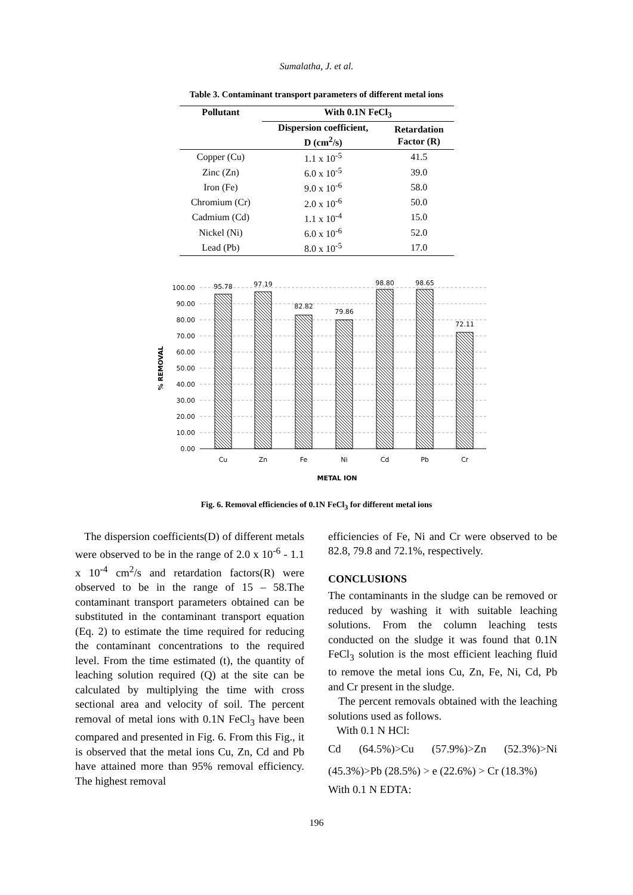Sumalatha, J. et al.
Table 3. Contaminant transport parameters of different metal ions
| Pollutant | With 0.1N FeCl<sub>3</sub> | |
| --- | --- | --- |
| | Dispersion coefficient, D (cm<sup>2</sup>/s) | Retardation Factor (R) |
| Copper (Cu) | 1.1 x 10<sup>-5</sup> | 41.5 |
| Zinc (Zn) | 6.0 x 10<sup>-5</sup> | 39.0 |
| Iron (Fe) | 9.0 x 10<sup>-6</sup> | 58.0 |
| Chromium (Cr) | 2.0 x 10<sup>-6</sup> | 50.0 |
| Cadmium (Cd) | 1.1 x 10<sup>-4</sup> | 15.0 |
| Nickel (Ni) | 6.0 x 10<sup>-6</sup> | 52.0 |
| Lead (Pb) | 8.0 x 10<sup>-5</sup> | 17.0 |
100.00
90.00
80.00
70.00
60.00
50.00
40.00
30.00
20.00
10.00
0.00
95.78
97.19
82.82
79.86
98.80
98.65
72.11
Cu
Zn
Fe
Ni
Cd
Pb
Cr
METAL ION
% REMOVAL
Fig. 6. Removal efficiencies of 0.1N FeCl<sub>3</sub> for different metal ions
The dispersion coefficients(D) of different metals were observed to be in the range of 2.0 x 10<sup>-6</sup> - 1.1 x 10<sup>-4</sup> cm<sup>2</sup>/s and retardation factors(R) were observed to be in the range of 15 – 58.The contaminant transport parameters obtained can be substituted in the contaminant transport equation (Eq. 2) to estimate the time required for reducing the contaminant concentrations to the required level. From the time estimated (t), the quantity of leaching solution required (Q) at the site can be calculated by multiplying the time with cross sectional area and velocity of soil. The percent removal of metal ions with 0.1N FeCl<sub>3</sub> have been compared and presented in Fig. 6. From this Fig., it is observed that the metal ions Cu, Zn, Cd and Pb have attained more than 95% removal efficiency. The highest removal
efficiencies of Fe, Ni and Cr were observed to be 82.8, 79.8 and 72.1%, respectively.
CONCLUSIONS
The contaminants in the sludge can be removed or reduced by washing it with suitable leaching solutions. From the column leaching tests conducted on the sludge it was found that 0.1N FeCl<sub>3</sub> solution is the most efficient leaching fluid to remove the metal ions Cu, Zn, Fe, Ni, Cd, Pb and Cr present in the sludge.
The percent removals obtained with the leaching solutions used as follows.
With 0.1 N HCl:
Cd (64.5%)>Cu (57.9%)>Zn (52.3%)>Ni (45.3%)>Pb (28.5%) > e (22.6%) > Cr (18.3%)
With 0.1 N EDTA:
196